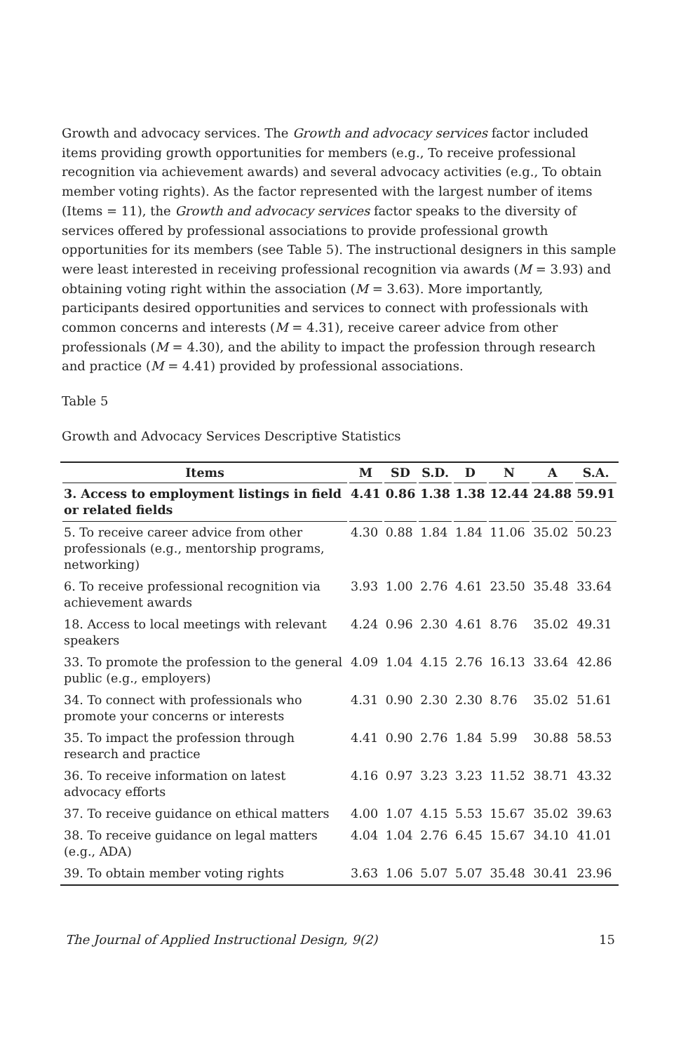Growth and advocacy services. The Growth and advocacy services factor included items providing growth opportunities for members (e.g., To receive professional recognition via achievement awards) and several advocacy activities (e.g., To obtain member voting rights). As the factor represented with the largest number of items (Items = 11), the Growth and advocacy services factor speaks to the diversity of services offered by professional associations to provide professional growth opportunities for its members (see Table 5). The instructional designers in this sample were least interested in receiving professional recognition via awards (M = 3.93) and obtaining voting right within the association (M = 3.63). More importantly, participants desired opportunities and services to connect with professionals with common concerns and interests (M = 4.31), receive career advice from other professionals (M = 4.30), and the ability to impact the profession through research and practice (M = 4.41) provided by professional associations.
Table 5
Growth and Advocacy Services Descriptive Statistics
| Items | M | SD | S.D. | D | N | A | S.A. |
| --- | --- | --- | --- | --- | --- | --- | --- |
| 3. Access to employment listings in field or related fields | 4.41 | 0.86 | 1.38 | 1.38 | 12.44 | 24.88 | 59.91 |
| 5. To receive career advice from other professionals (e.g., mentorship programs, networking) | 4.30 | 0.88 | 1.84 | 1.84 | 11.06 | 35.02 | 50.23 |
| 6. To receive professional recognition via achievement awards | 3.93 | 1.00 | 2.76 | 4.61 | 23.50 | 35.48 | 33.64 |
| 18. Access to local meetings with relevant speakers | 4.24 | 0.96 | 2.30 | 4.61 | 8.76 | 35.02 | 49.31 |
| 33. To promote the profession to the general public (e.g., employers) | 4.09 | 1.04 | 4.15 | 2.76 | 16.13 | 33.64 | 42.86 |
| 34. To connect with professionals who promote your concerns or interests | 4.31 | 0.90 | 2.30 | 2.30 | 8.76 | 35.02 | 51.61 |
| 35. To impact the profession through research and practice | 4.41 | 0.90 | 2.76 | 1.84 | 5.99 | 30.88 | 58.53 |
| 36. To receive information on latest advocacy efforts | 4.16 | 0.97 | 3.23 | 3.23 | 11.52 | 38.71 | 43.32 |
| 37. To receive guidance on ethical matters | 4.00 | 1.07 | 4.15 | 5.53 | 15.67 | 35.02 | 39.63 |
| 38. To receive guidance on legal matters (e.g., ADA) | 4.04 | 1.04 | 2.76 | 6.45 | 15.67 | 34.10 | 41.01 |
| 39. To obtain member voting rights | 3.63 | 1.06 | 5.07 | 5.07 | 35.48 | 30.41 | 23.96 |
The Journal of Applied Instructional Design, 9(2) 15